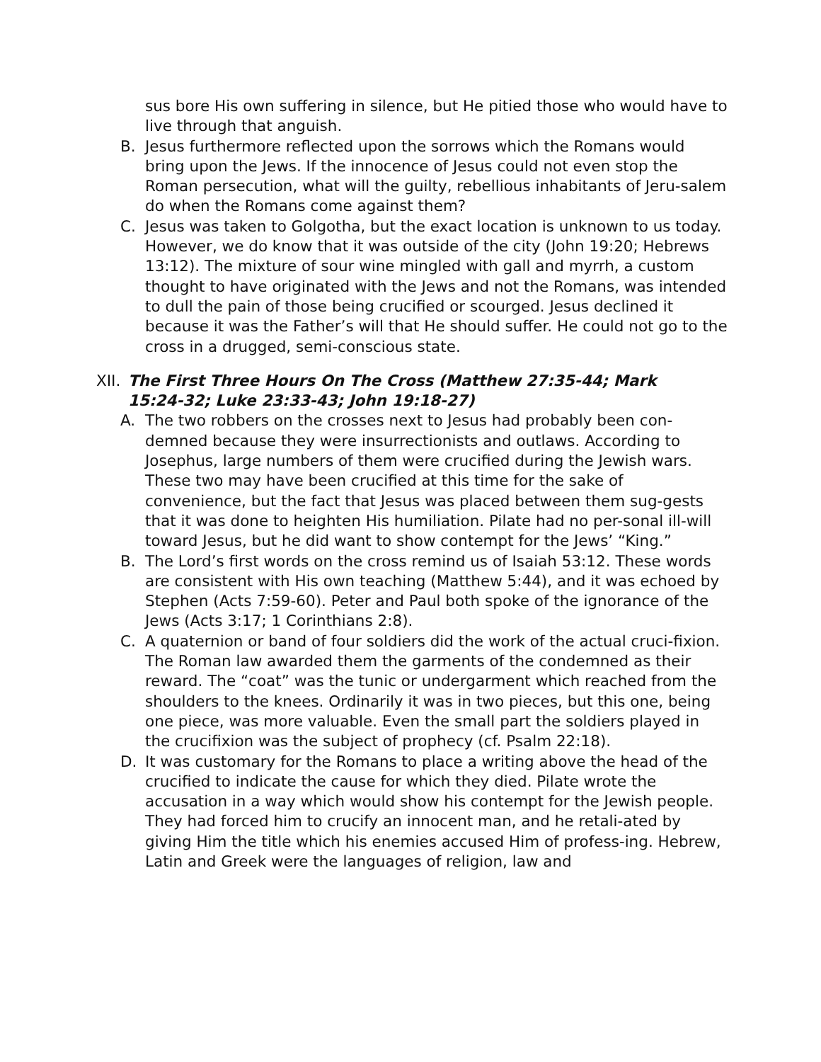sus bore His own suffering in silence, but He pitied those who would have to live through that anguish.
B. Jesus furthermore reflected upon the sorrows which the Romans would bring upon the Jews. If the innocence of Jesus could not even stop the Roman persecution, what will the guilty, rebellious inhabitants of Jeru-salem do when the Romans come against them?
C. Jesus was taken to Golgotha, but the exact location is unknown to us today. However, we do know that it was outside of the city (John 19:20; Hebrews 13:12). The mixture of sour wine mingled with gall and myrrh, a custom thought to have originated with the Jews and not the Romans, was intended to dull the pain of those being crucified or scourged. Jesus declined it because it was the Father’s will that He should suffer. He could not go to the cross in a drugged, semi-conscious state.
XII.
The First Three Hours On The Cross (Matthew 27:35-44; Mark 15:24-32; Luke 23:33-43; John 19:18-27)
A. The two robbers on the crosses next to Jesus had probably been con-demned because they were insurrectionists and outlaws. According to Josephus, large numbers of them were crucified during the Jewish wars. These two may have been crucified at this time for the sake of convenience, but the fact that Jesus was placed between them sug-gests that it was done to heighten His humiliation. Pilate had no per-sonal ill-will toward Jesus, but he did want to show contempt for the Jews’ “King.”
B. The Lord’s first words on the cross remind us of Isaiah 53:12. These words are consistent with His own teaching (Matthew 5:44), and it was echoed by Stephen (Acts 7:59-60). Peter and Paul both spoke of the ignorance of the Jews (Acts 3:17; 1 Corinthians 2:8).
C. A quaternion or band of four soldiers did the work of the actual cruci-fixion. The Roman law awarded them the garments of the condemned as their reward. The “coat” was the tunic or undergarment which reached from the shoulders to the knees. Ordinarily it was in two pieces, but this one, being one piece, was more valuable. Even the small part the soldiers played in the crucifixion was the subject of prophecy (cf. Psalm 22:18).
D. It was customary for the Romans to place a writing above the head of the crucified to indicate the cause for which they died. Pilate wrote the accusation in a way which would show his contempt for the Jewish people. They had forced him to crucify an innocent man, and he retali-ated by giving Him the title which his enemies accused Him of profess-ing. Hebrew, Latin and Greek were the languages of religion, law and